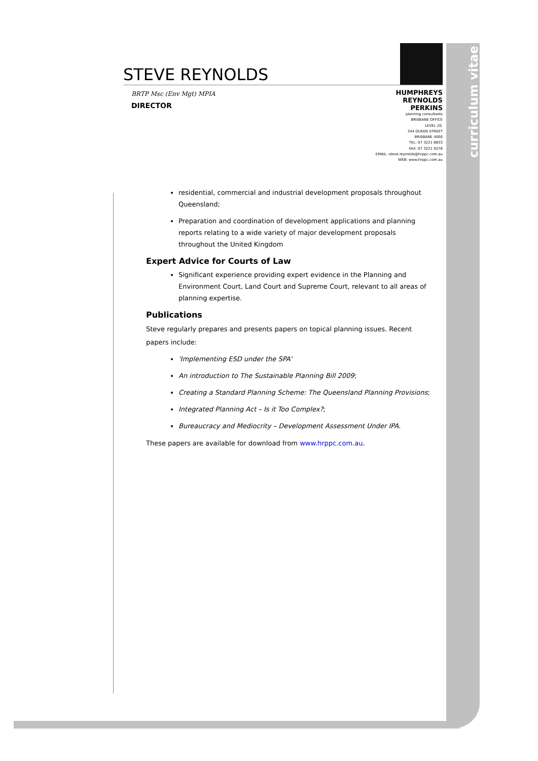curriculum vitae
STEVE REYNOLDS
BRTP Msc (Env Mgt) MPIA
DIRECTOR
HUMPHREYS
REYNOLDS
PERKINS
planning consultants
BRISBANE OFFICE
LEVEL 20,
344 QUEEN STREET
BRISBANE 4000
TEL: 07 3221 8833
FAX: 07 3221 0278
EMAIL: steve.reynolds@hrppc.com.au
WEB: www.hrppc.com.au
residential, commercial and industrial development proposals throughout Queensland;
Preparation and coordination of development applications and planning reports relating to a wide variety of major development proposals throughout the United Kingdom
Expert Advice for Courts of Law
Significant experience providing expert evidence in the Planning and Environment Court, Land Court and Supreme Court, relevant to all areas of planning expertise.
Publications
Steve regularly prepares and presents papers on topical planning issues. Recent papers include:
'Implementing ESD under the SPA'
An introduction to The Sustainable Planning Bill 2009;
Creating a Standard Planning Scheme: The Queensland Planning Provisions;
Integrated Planning Act – Is it Too Complex?;
Bureaucracy and Mediocrity – Development Assessment Under IPA.
These papers are available for download from www.hrppc.com.au.